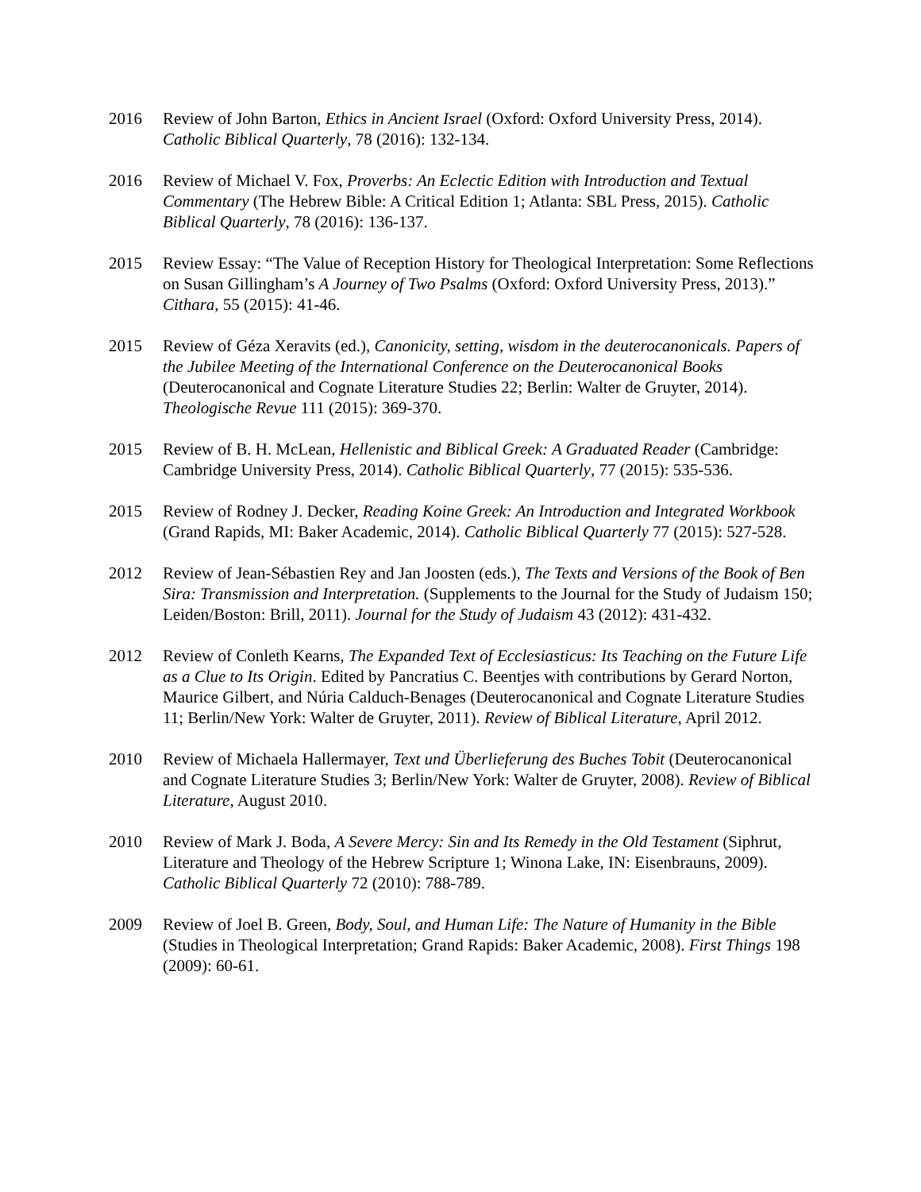2016 Review of John Barton, Ethics in Ancient Israel (Oxford: Oxford University Press, 2014). Catholic Biblical Quarterly, 78 (2016): 132-134.
2016 Review of Michael V. Fox, Proverbs: An Eclectic Edition with Introduction and Textual Commentary (The Hebrew Bible: A Critical Edition 1; Atlanta: SBL Press, 2015). Catholic Biblical Quarterly, 78 (2016): 136-137.
2015 Review Essay: “The Value of Reception History for Theological Interpretation: Some Reflections on Susan Gillingham’s A Journey of Two Psalms (Oxford: Oxford University Press, 2013).” Cithara, 55 (2015): 41-46.
2015 Review of Géza Xeravits (ed.), Canonicity, setting, wisdom in the deuterocanonicals. Papers of the Jubilee Meeting of the International Conference on the Deuterocanonical Books (Deuterocanonical and Cognate Literature Studies 22; Berlin: Walter de Gruyter, 2014). Theologische Revue 111 (2015): 369-370.
2015 Review of B. H. McLean, Hellenistic and Biblical Greek: A Graduated Reader (Cambridge: Cambridge University Press, 2014). Catholic Biblical Quarterly, 77 (2015): 535-536.
2015 Review of Rodney J. Decker, Reading Koine Greek: An Introduction and Integrated Workbook (Grand Rapids, MI: Baker Academic, 2014). Catholic Biblical Quarterly 77 (2015): 527-528.
2012 Review of Jean-Sébastien Rey and Jan Joosten (eds.), The Texts and Versions of the Book of Ben Sira: Transmission and Interpretation. (Supplements to the Journal for the Study of Judaism 150; Leiden/Boston: Brill, 2011). Journal for the Study of Judaism 43 (2012): 431-432.
2012 Review of Conleth Kearns, The Expanded Text of Ecclesiasticus: Its Teaching on the Future Life as a Clue to Its Origin. Edited by Pancratius C. Beentjes with contributions by Gerard Norton, Maurice Gilbert, and Núria Calduch-Benages (Deuterocanonical and Cognate Literature Studies 11; Berlin/New York: Walter de Gruyter, 2011). Review of Biblical Literature, April 2012.
2010 Review of Michaela Hallermayer, Text und Überlieferung des Buches Tobit (Deuterocanonical and Cognate Literature Studies 3; Berlin/New York: Walter de Gruyter, 2008). Review of Biblical Literature, August 2010.
2010 Review of Mark J. Boda, A Severe Mercy: Sin and Its Remedy in the Old Testament (Siphrut, Literature and Theology of the Hebrew Scripture 1; Winona Lake, IN: Eisenbrauns, 2009). Catholic Biblical Quarterly 72 (2010): 788-789.
2009 Review of Joel B. Green, Body, Soul, and Human Life: The Nature of Humanity in the Bible (Studies in Theological Interpretation; Grand Rapids: Baker Academic, 2008). First Things 198 (2009): 60-61.